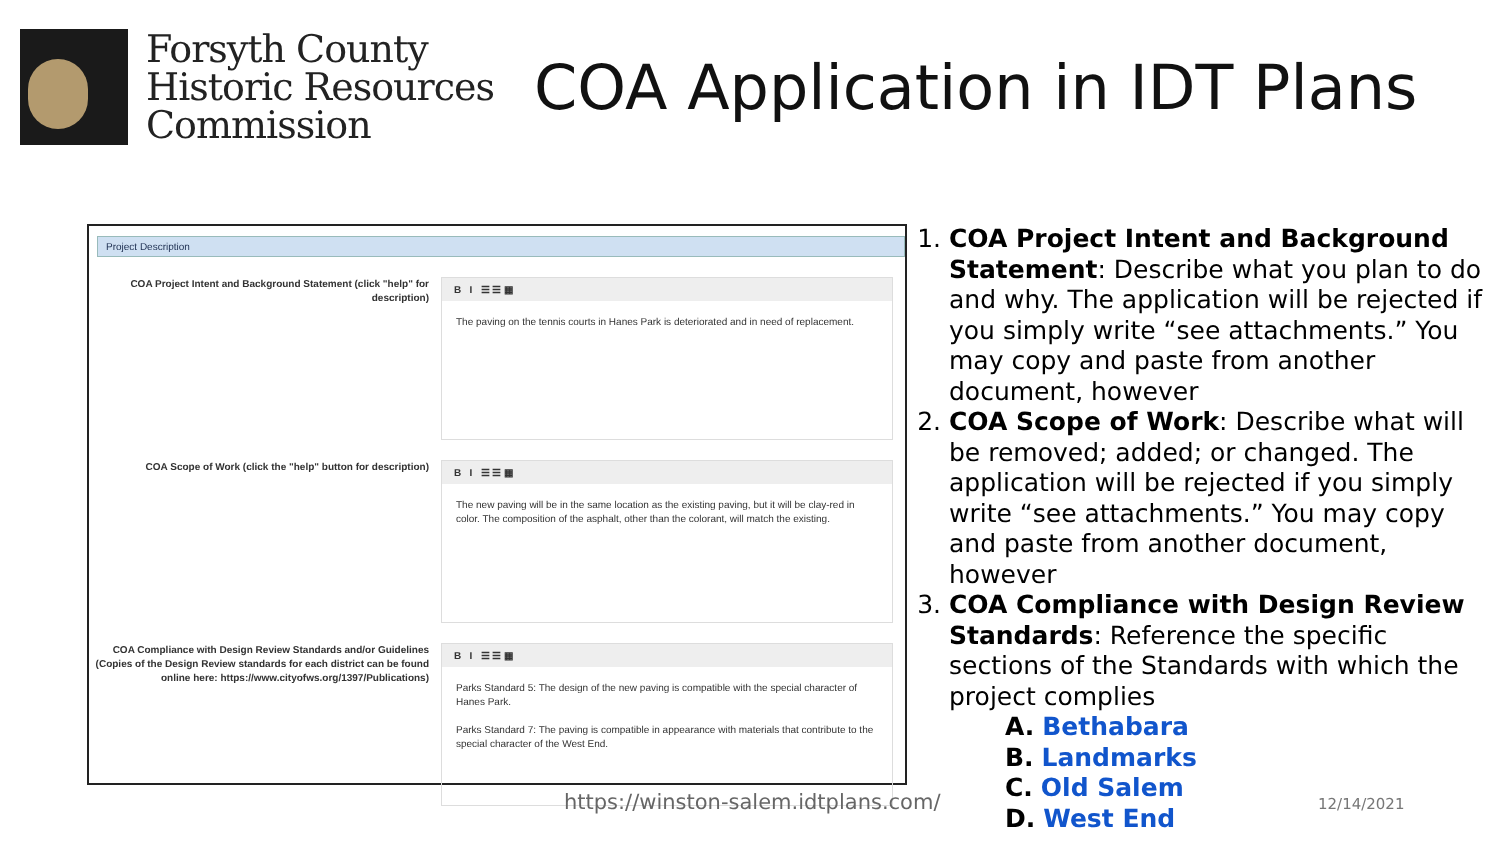Forsyth County
Historic Resources
Commission
COA Application in IDT Plans
Project Description
COA Project Intent and Background Statement (click "help" for description)
B I ☰ ☰ ▦
The paving on the tennis courts in Hanes Park is deteriorated and in need of replacement.
COA Scope of Work (click the "help" button for description)
B I ☰ ☰ ▦
The new paving will be in the same location as the existing paving, but it will be clay-red in color. The composition of the asphalt, other than the colorant, will match the existing.
COA Compliance with Design Review Standards and/or Guidelines (Copies of the Design Review standards for each district can be found online here: https://www.cityofws.org/1397/Publications)
B I ☰ ☰ ▦
Parks Standard 5: The design of the new paving is compatible with the special character of Hanes Park.
Parks Standard 7: The paving is compatible in appearance with materials that contribute to the special character of the West End.
1. COA Project Intent and Background Statement: Describe what you plan to do and why. The application will be rejected if you simply write “see attachments.” You may copy and paste from another document, however
2. COA Scope of Work: Describe what will be removed; added; or changed. The application will be rejected if you simply write “see attachments.” You may copy and paste from another document, however
3. COA Compliance with Design Review Standards: Reference the specific sections of the Standards with which the project complies
A. Bethabara
B. Landmarks
C. Old Salem
D. West End
https://winston-salem.idtplans.com/
12/14/2021